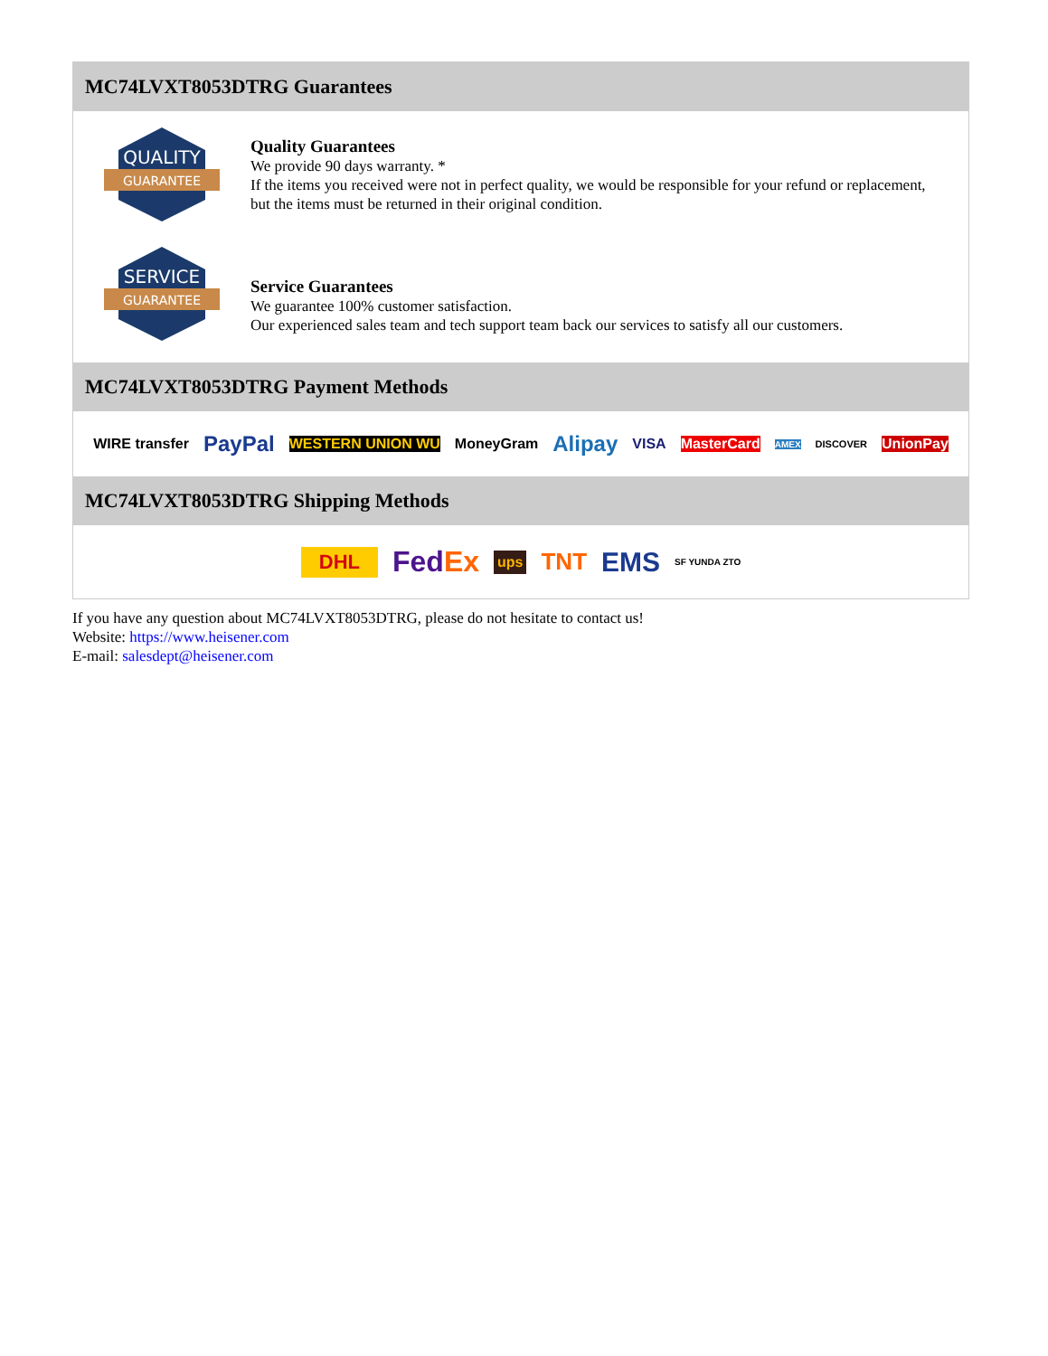MC74LVXT8053DTRG Guarantees
QUALITY
GUARANTEE
Quality Guarantees
We provide 90 days warranty. *
If the items you received were not in perfect quality, we would be responsible for your refund or replacement, but the items must be returned in their original condition.
SERVICE
GUARANTEE
Service Guarantees
We guarantee 100% customer satisfaction.
Our experienced sales team and tech support team back our services to satisfy all our customers.
MC74LVXT8053DTRG Payment Methods
WIRE transfer PayPal WESTERN UNION WU MoneyGram Alipay VISA MasterCard AMEX DISCOVER UnionPay
MC74LVXT8053DTRG Shipping Methods
DHL FedEx ups TNT EMS SF YUNDA ZTO
If you have any question about MC74LVXT8053DTRG, please do not hesitate to contact us!
Website: https://www.heisener.com
E-mail: salesdept@heisener.com